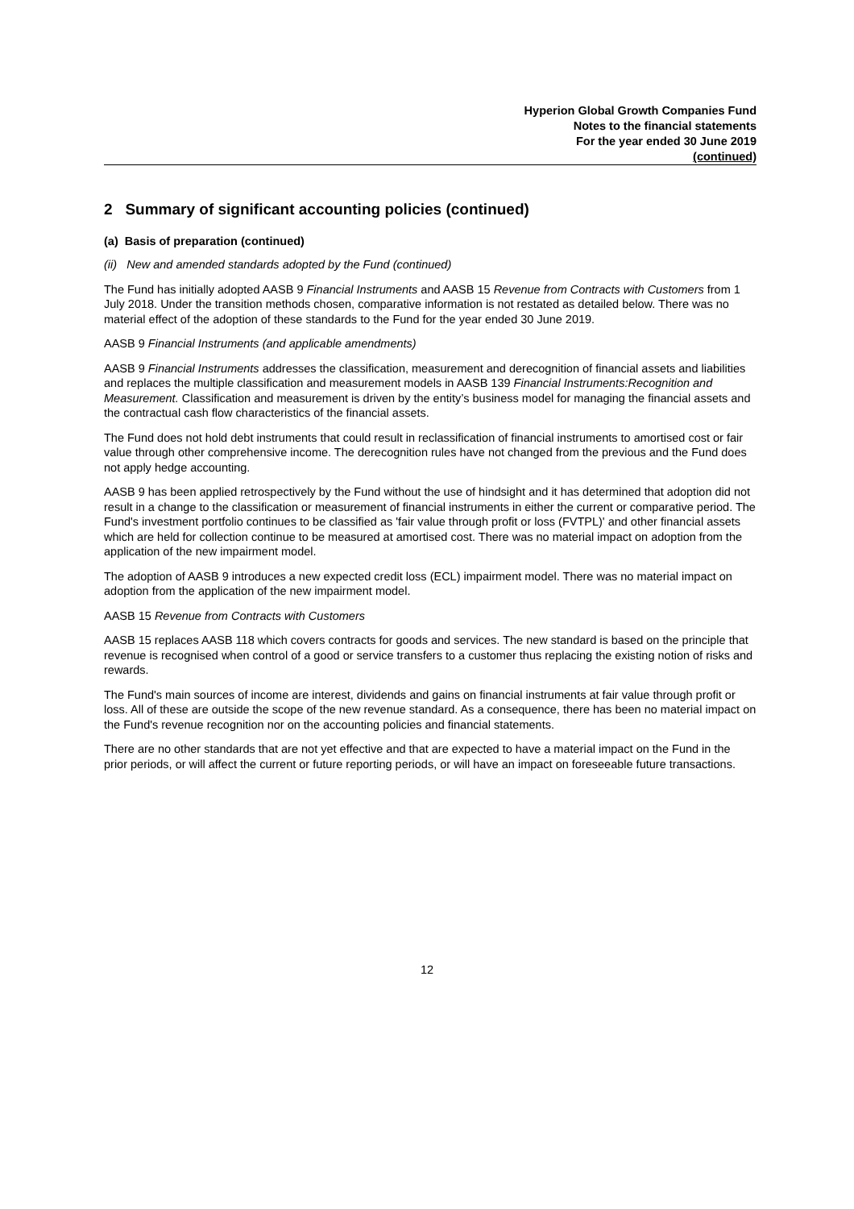Hyperion Global Growth Companies Fund
Notes to the financial statements
For the year ended 30 June 2019
(continued)
2 Summary of significant accounting policies (continued)
(a) Basis of preparation (continued)
(ii) New and amended standards adopted by the Fund (continued)
The Fund has initially adopted AASB 9 Financial Instruments and AASB 15 Revenue from Contracts with Customers from 1 July 2018. Under the transition methods chosen, comparative information is not restated as detailed below. There was no material effect of the adoption of these standards to the Fund for the year ended 30 June 2019.
AASB 9 Financial Instruments (and applicable amendments)
AASB 9 Financial Instruments addresses the classification, measurement and derecognition of financial assets and liabilities and replaces the multiple classification and measurement models in AASB 139 Financial Instruments:Recognition and Measurement. Classification and measurement is driven by the entity’s business model for managing the financial assets and the contractual cash flow characteristics of the financial assets.
The Fund does not hold debt instruments that could result in reclassification of financial instruments to amortised cost or fair value through other comprehensive income. The derecognition rules have not changed from the previous and the Fund does not apply hedge accounting.
AASB 9 has been applied retrospectively by the Fund without the use of hindsight and it has determined that adoption did not result in a change to the classification or measurement of financial instruments in either the current or comparative period. The Fund's investment portfolio continues to be classified as 'fair value through profit or loss (FVTPL)' and other financial assets which are held for collection continue to be measured at amortised cost. There was no material impact on adoption from the application of the new impairment model.
The adoption of AASB 9 introduces a new expected credit loss (ECL) impairment model. There was no material impact on adoption from the application of the new impairment model.
AASB 15 Revenue from Contracts with Customers
AASB 15 replaces AASB 118 which covers contracts for goods and services. The new standard is based on the principle that revenue is recognised when control of a good or service transfers to a customer thus replacing the existing notion of risks and rewards.
The Fund's main sources of income are interest, dividends and gains on financial instruments at fair value through profit or loss. All of these are outside the scope of the new revenue standard. As a consequence, there has been no material impact on the Fund's revenue recognition nor on the accounting policies and financial statements.
There are no other standards that are not yet effective and that are expected to have a material impact on the Fund in the prior periods, or will affect the current or future reporting periods, or will have an impact on foreseeable future transactions.
12